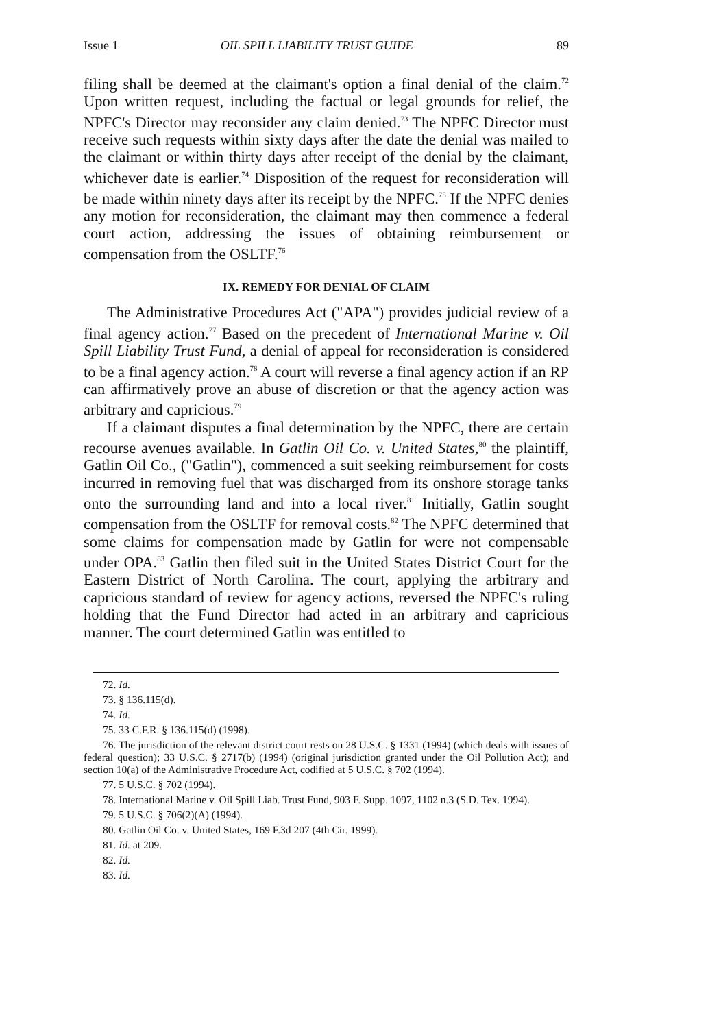Issue 1 OIL SPILL LIABILITY TRUST GUIDE 89
filing shall be deemed at the claimant's option a final denial of the claim.<sup>72</sup> Upon written request, including the factual or legal grounds for relief, the NPFC's Director may reconsider any claim denied.<sup>73</sup> The NPFC Director must receive such requests within sixty days after the date the denial was mailed to the claimant or within thirty days after receipt of the denial by the claimant, whichever date is earlier.<sup>74</sup> Disposition of the request for reconsideration will be made within ninety days after its receipt by the NPFC.<sup>75</sup> If the NPFC denies any motion for reconsideration, the claimant may then commence a federal court action, addressing the issues of obtaining reimbursement or compensation from the OSLTF.<sup>76</sup>
IX. REMEDY FOR DENIAL OF CLAIM
The Administrative Procedures Act ("APA") provides judicial review of a final agency action.<sup>77</sup> Based on the precedent of International Marine v. Oil Spill Liability Trust Fund, a denial of appeal for reconsideration is considered to be a final agency action.<sup>78</sup> A court will reverse a final agency action if an RP can affirmatively prove an abuse of discretion or that the agency action was arbitrary and capricious.<sup>79</sup>
If a claimant disputes a final determination by the NPFC, there are certain recourse avenues available. In Gatlin Oil Co. v. United States,<sup>80</sup> the plaintiff, Gatlin Oil Co., ("Gatlin"), commenced a suit seeking reimbursement for costs incurred in removing fuel that was discharged from its onshore storage tanks onto the surrounding land and into a local river.<sup>81</sup> Initially, Gatlin sought compensation from the OSLTF for removal costs.<sup>82</sup> The NPFC determined that some claims for compensation made by Gatlin for were not compensable under OPA.<sup>83</sup> Gatlin then filed suit in the United States District Court for the Eastern District of North Carolina. The court, applying the arbitrary and capricious standard of review for agency actions, reversed the NPFC's ruling holding that the Fund Director had acted in an arbitrary and capricious manner. The court determined Gatlin was entitled to
72. Id.
73. § 136.115(d).
74. Id.
75. 33 C.F.R. § 136.115(d) (1998).
76. The jurisdiction of the relevant district court rests on 28 U.S.C. § 1331 (1994) (which deals with issues of federal question); 33 U.S.C. § 2717(b) (1994) (original jurisdiction granted under the Oil Pollution Act); and section 10(a) of the Administrative Procedure Act, codified at 5 U.S.C. § 702 (1994).
77. 5 U.S.C. § 702 (1994).
78. International Marine v. Oil Spill Liab. Trust Fund, 903 F. Supp. 1097, 1102 n.3 (S.D. Tex. 1994).
79. 5 U.S.C. § 706(2)(A) (1994).
80. Gatlin Oil Co. v. United States, 169 F.3d 207 (4th Cir. 1999).
81. Id. at 209.
82. Id.
83. Id.